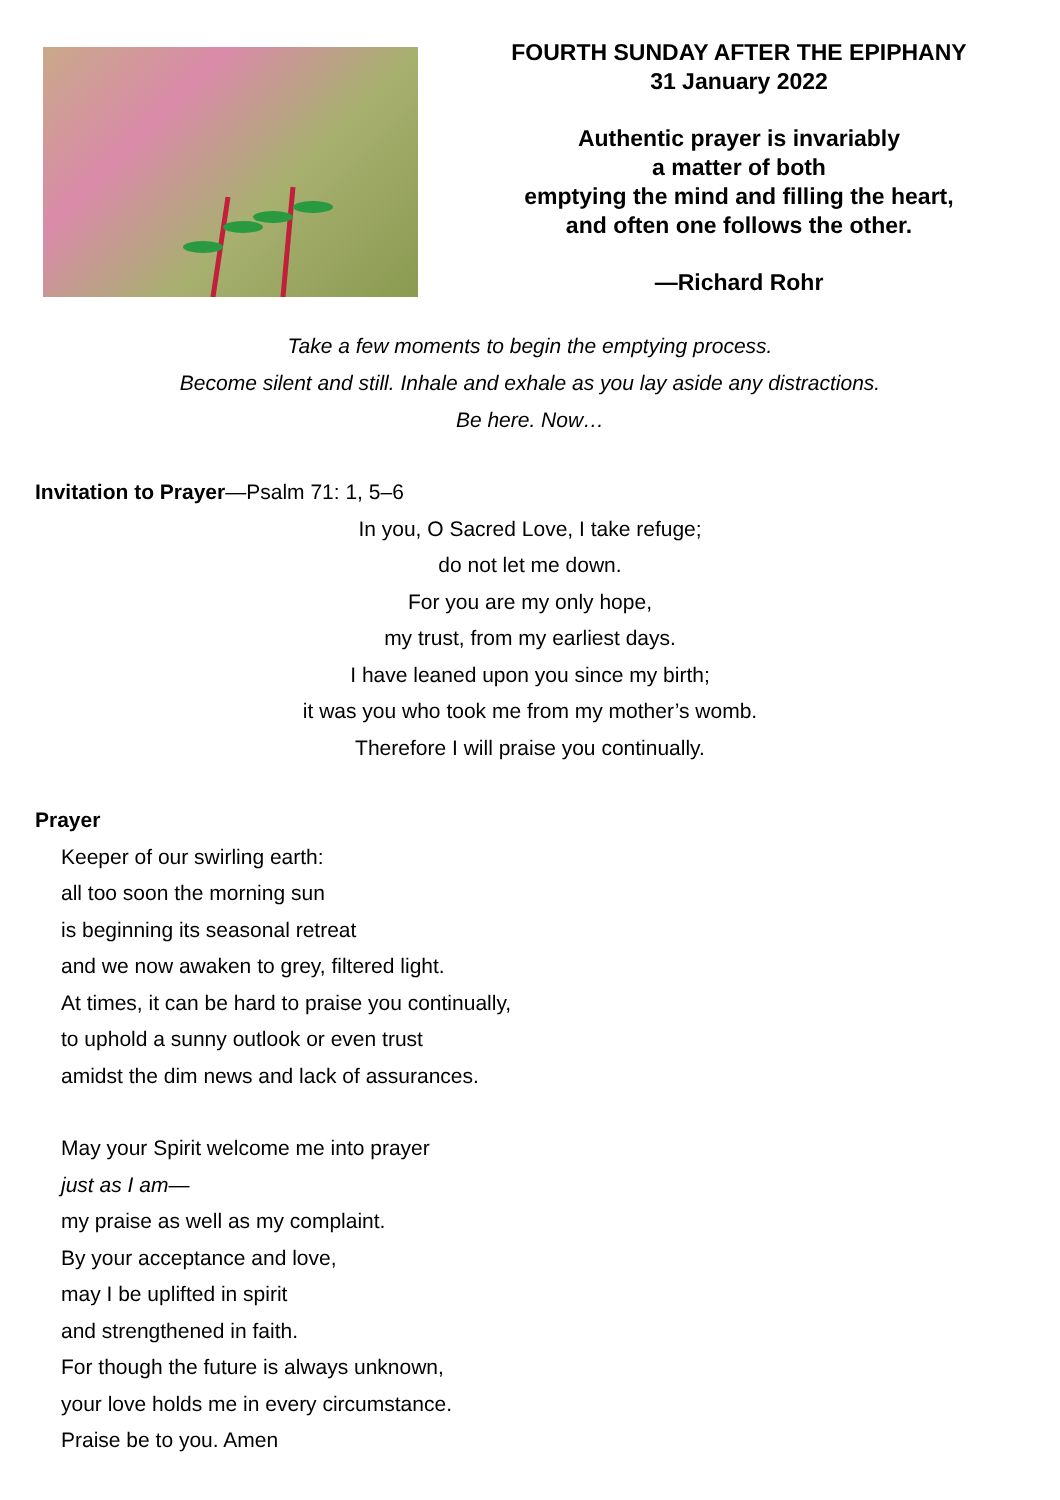FOURTH SUNDAY AFTER THE EPIPHANY
31 January 2022
Authentic prayer is invariably
a matter of both
emptying the mind and filling the heart,
and often one follows the other.
—Richard Rohr
Take a few moments to begin the emptying process.
Become silent and still. Inhale and exhale as you lay aside any distractions.
Be here. Now…
Invitation to Prayer—Psalm 71: 1, 5–6
In you, O Sacred Love, I take refuge;
do not let me down.
For you are my only hope,
my trust, from my earliest days.
I have leaned upon you since my birth;
it was you who took me from my mother’s womb.
Therefore I will praise you continually.
Prayer
Keeper of our swirling earth:
all too soon the morning sun
is beginning its seasonal retreat
and we now awaken to grey, filtered light.
At times, it can be hard to praise you continually,
to uphold a sunny outlook or even trust
amidst the dim news and lack of assurances.
May your Spirit welcome me into prayer
just as I am—
my praise as well as my complaint.
By your acceptance and love,
may I be uplifted in spirit
and strengthened in faith.
For though the future is always unknown,
your love holds me in every circumstance.
Praise be to you. Amen